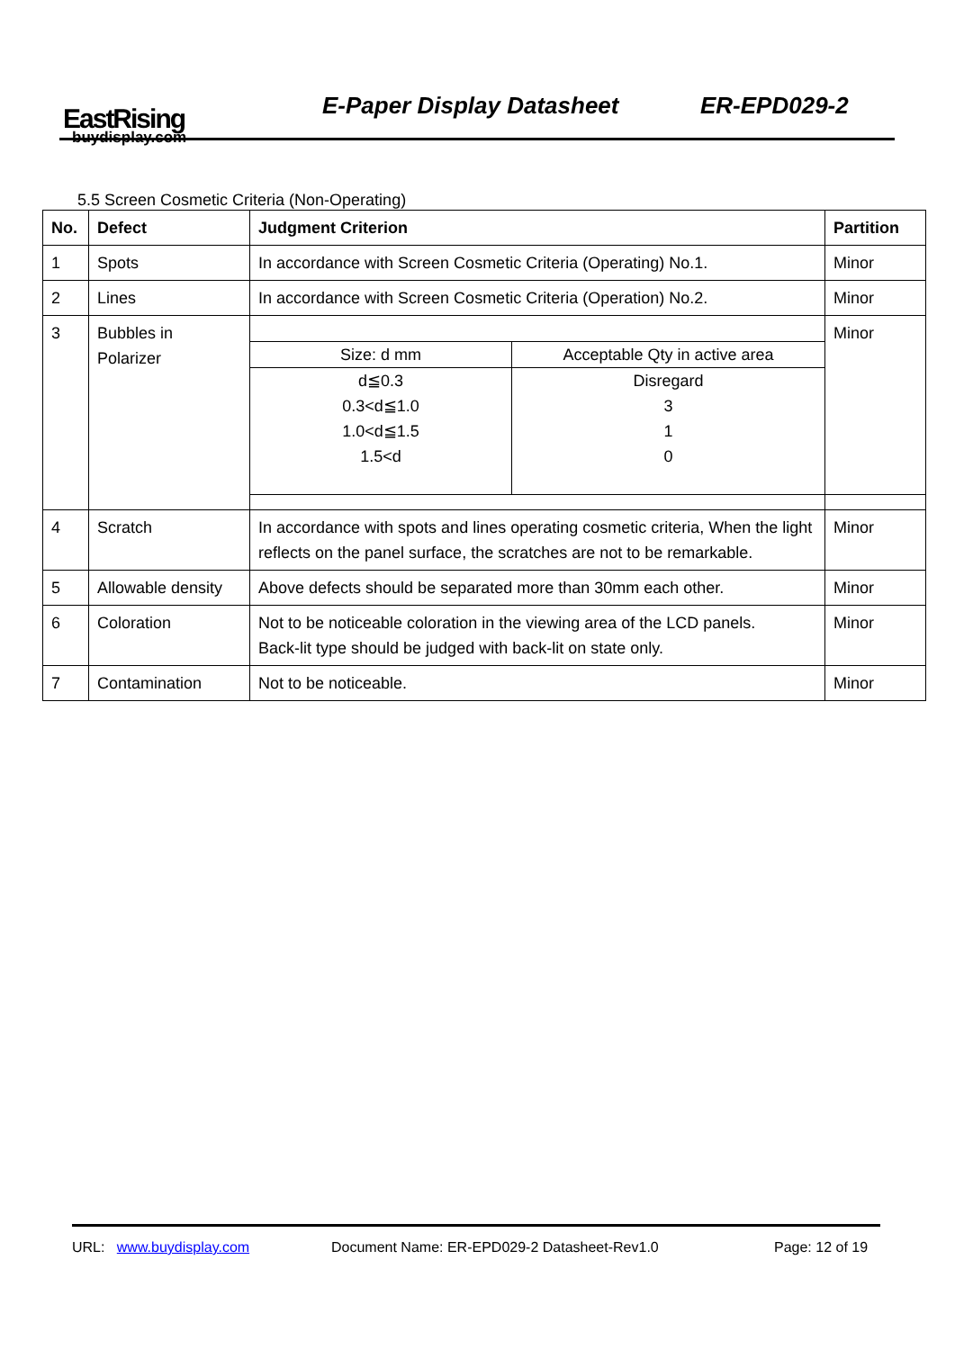EastRising
buydisplay.com
E-Paper Display Datasheet ER-EPD029-2
5.5 Screen Cosmetic Criteria (Non-Operating)
| No. | Defect | Judgment Criterion | Partition |
| --- | --- | --- | --- |
| 1 | Spots | In accordance with Screen Cosmetic Criteria (Operating) No.1. | Minor |
| 2 | Lines | In accordance with Screen Cosmetic Criteria (Operation) No.2. | Minor |
| 3 | Bubbles in Polarizer | / Size: d mm / Acceptable Qty in active area / / d≦0.3 0.3<d≦1.0 1.0<d≦1.5 1.5<d / Disregard 3 1 0 / | Minor |
| 4 | Scratch | In accordance with spots and lines operating cosmetic criteria, When the light reflects on the panel surface, the scratches are not to be remarkable. | Minor |
| 5 | Allowable density | Above defects should be separated more than 30mm each other. | Minor |
| 6 | Coloration | Not to be noticeable coloration in the viewing area of the LCD panels. Back-lit type should be judged with back-lit on state only. | Minor |
| 7 | Contamination | Not to be noticeable. | Minor |
URL: www.buydisplay.com Document Name: ER-EPD029-2 Datasheet-Rev1.0 Page: 12 of 19